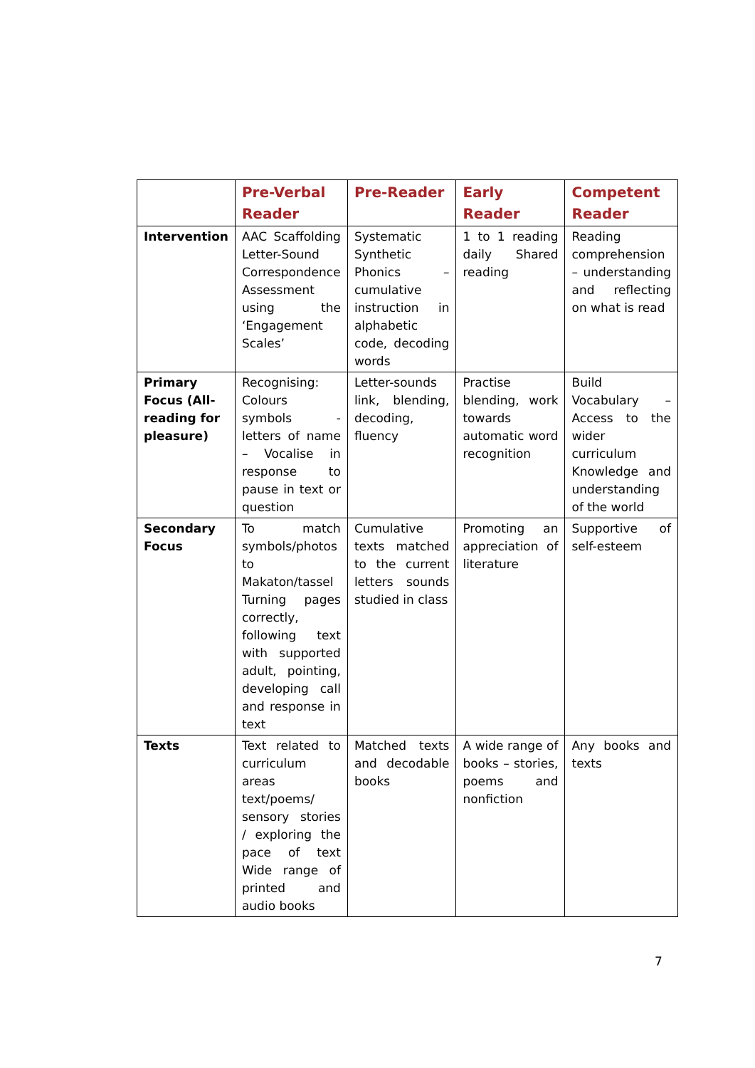| | Pre-Verbal Reader | Pre-Reader | Early Reader | Competent Reader |
| --- | --- | --- | --- | --- |
| Intervention | AAC Scaffolding Letter-Sound Correspondence Assessment using the ‘Engagement Scales’ | Systematic Synthetic Phonics – cumulative instruction in alphabetic code, decoding words | 1 to 1 reading daily Shared reading | Reading comprehension – understanding and reflecting on what is read |
| Primary Focus (All-reading for pleasure) | Recognising: Colours symbols - letters of name – Vocalise in response to pause in text or question | Letter-sounds link, blending, decoding, fluency | Practise blending, work towards automatic word recognition | Build Vocabulary – Access to the wider curriculum Knowledge and understanding of the world |
| Secondary Focus | To match symbols/photos to Makaton/tassel Turning pages correctly, following text with supported adult, pointing, developing call and response in text | Cumulative texts matched to the current letters sounds studied in class | Promoting an appreciation of literature | Supportive of self-esteem |
| Texts | Text related to curriculum areas text/poems/ sensory stories / exploring the pace of text Wide range of printed and audio books | Matched texts and decodable books | A wide range of books – stories, poems and nonfiction | Any books and texts |
7